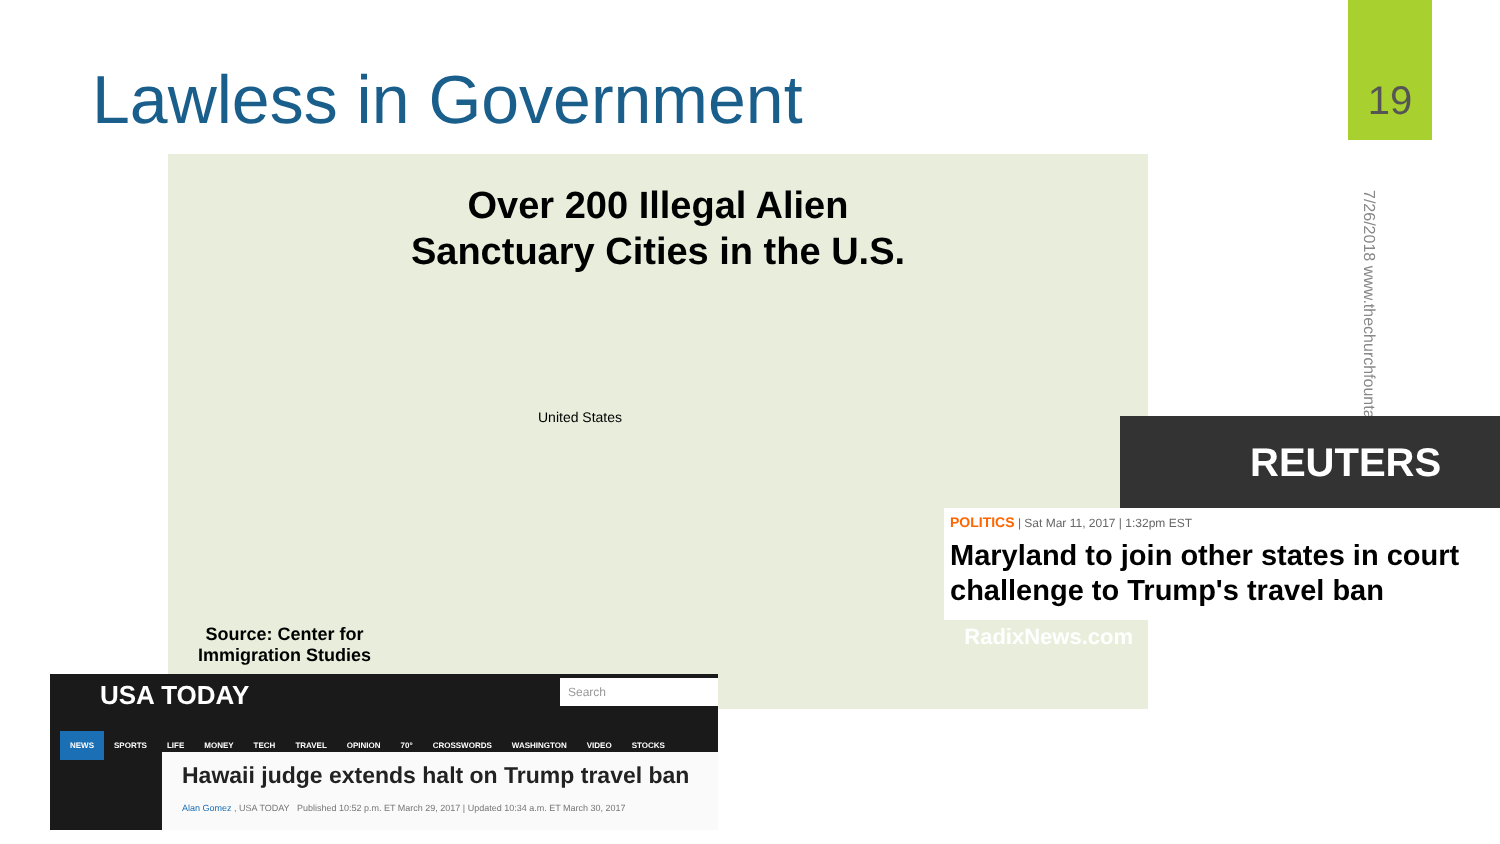Lawless in Government
19
7/26/2018 www.thechurchfountainva
Over 200 Illegal Alien
Sanctuary Cities in the U.S.
United States
Source: Center for
Immigration Studies
RadixNews.com
REUTERS
POLITICS | Sat Mar 11, 2017 | 1:32pm EST
Maryland to join other states in court challenge to Trump's travel ban
USA TODAY
Search
NEWS SPORTS LIFE MONEY TECH TRAVEL OPINION 70° CROSSWORDS WASHINGTON VIDEO STOCKS
Hawaii judge extends halt on Trump travel ban
Alan Gomez , USA TODAY Published 10:52 p.m. ET March 29, 2017 | Updated 10:34 a.m. ET March 30, 2017